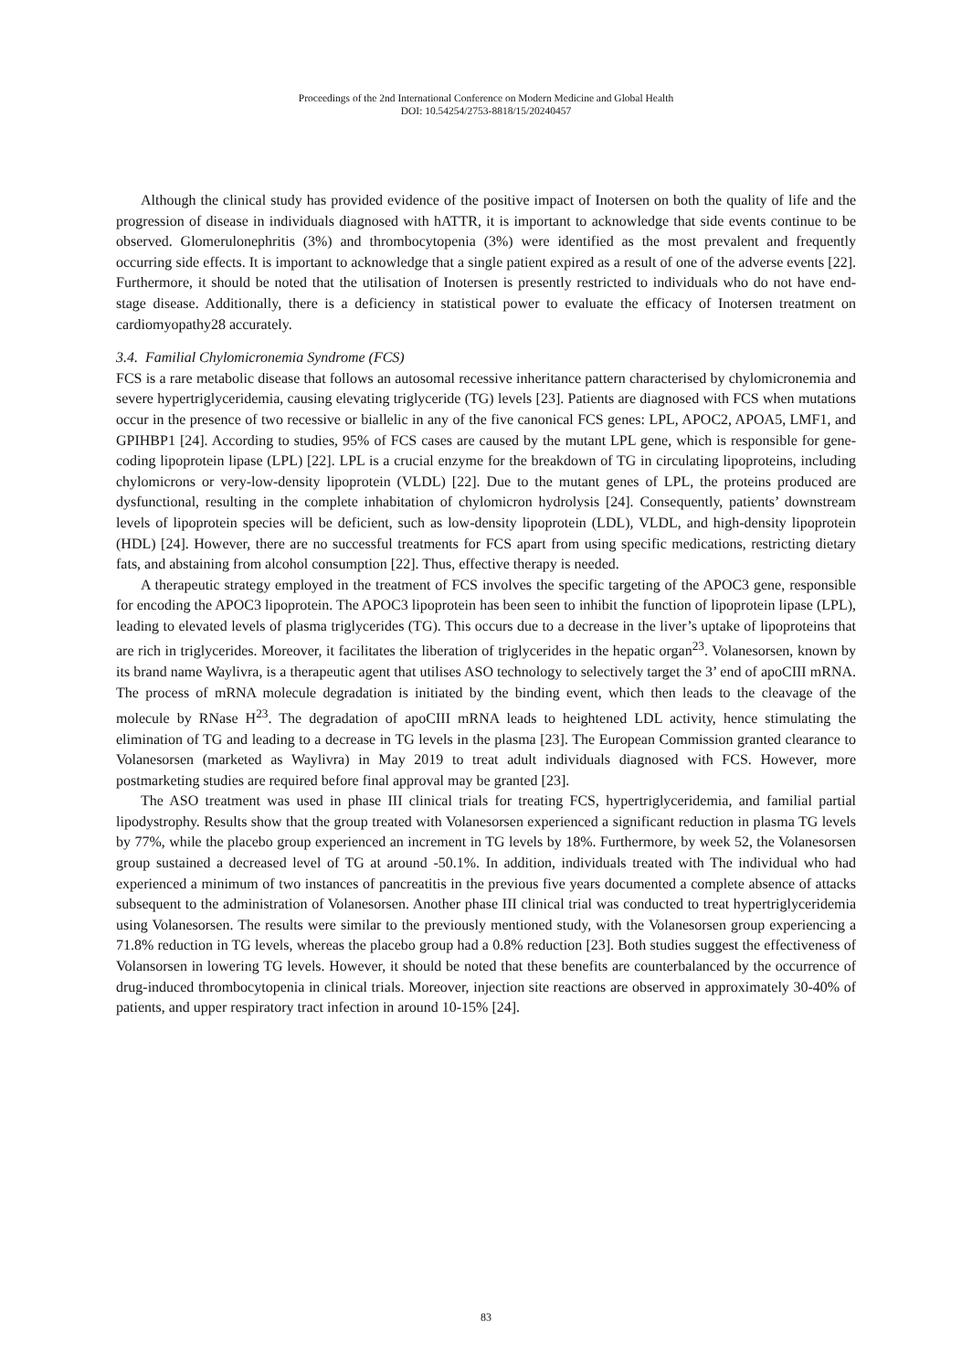Proceedings of the 2nd International Conference on Modern Medicine and Global Health
DOI: 10.54254/2753-8818/15/20240457
Although the clinical study has provided evidence of the positive impact of Inotersen on both the quality of life and the progression of disease in individuals diagnosed with hATTR, it is important to acknowledge that side events continue to be observed. Glomerulonephritis (3%) and thrombocytopenia (3%) were identified as the most prevalent and frequently occurring side effects. It is important to acknowledge that a single patient expired as a result of one of the adverse events [22]. Furthermore, it should be noted that the utilisation of Inotersen is presently restricted to individuals who do not have end-stage disease. Additionally, there is a deficiency in statistical power to evaluate the efficacy of Inotersen treatment on cardiomyopathy28 accurately.
3.4. Familial Chylomicronemia Syndrome (FCS)
FCS is a rare metabolic disease that follows an autosomal recessive inheritance pattern characterised by chylomicronemia and severe hypertriglyceridemia, causing elevating triglyceride (TG) levels [23]. Patients are diagnosed with FCS when mutations occur in the presence of two recessive or biallelic in any of the five canonical FCS genes: LPL, APOC2, APOA5, LMF1, and GPIHBP1 [24]. According to studies, 95% of FCS cases are caused by the mutant LPL gene, which is responsible for gene-coding lipoprotein lipase (LPL) [22]. LPL is a crucial enzyme for the breakdown of TG in circulating lipoproteins, including chylomicrons or very-low-density lipoprotein (VLDL) [22]. Due to the mutant genes of LPL, the proteins produced are dysfunctional, resulting in the complete inhabitation of chylomicron hydrolysis [24]. Consequently, patients’ downstream levels of lipoprotein species will be deficient, such as low-density lipoprotein (LDL), VLDL, and high-density lipoprotein (HDL) [24]. However, there are no successful treatments for FCS apart from using specific medications, restricting dietary fats, and abstaining from alcohol consumption [22]. Thus, effective therapy is needed.
A therapeutic strategy employed in the treatment of FCS involves the specific targeting of the APOC3 gene, responsible for encoding the APOC3 lipoprotein. The APOC3 lipoprotein has been seen to inhibit the function of lipoprotein lipase (LPL), leading to elevated levels of plasma triglycerides (TG). This occurs due to a decrease in the liver’s uptake of lipoproteins that are rich in triglycerides. Moreover, it facilitates the liberation of triglycerides in the hepatic organ<sup>23</sup>. Volanesorsen, known by its brand name Waylivra, is a therapeutic agent that utilises ASO technology to selectively target the 3’ end of apoCIII mRNA. The process of mRNA molecule degradation is initiated by the binding event, which then leads to the cleavage of the molecule by RNase H<sup>23</sup>. The degradation of apoCIII mRNA leads to heightened LDL activity, hence stimulating the elimination of TG and leading to a decrease in TG levels in the plasma [23]. The European Commission granted clearance to Volanesorsen (marketed as Waylivra) in May 2019 to treat adult individuals diagnosed with FCS. However, more postmarketing studies are required before final approval may be granted [23].
The ASO treatment was used in phase III clinical trials for treating FCS, hypertriglyceridemia, and familial partial lipodystrophy. Results show that the group treated with Volanesorsen experienced a significant reduction in plasma TG levels by 77%, while the placebo group experienced an increment in TG levels by 18%. Furthermore, by week 52, the Volanesorsen group sustained a decreased level of TG at around -50.1%. In addition, individuals treated with The individual who had experienced a minimum of two instances of pancreatitis in the previous five years documented a complete absence of attacks subsequent to the administration of Volanesorsen. Another phase III clinical trial was conducted to treat hypertriglyceridemia using Volanesorsen. The results were similar to the previously mentioned study, with the Volanesorsen group experiencing a 71.8% reduction in TG levels, whereas the placebo group had a 0.8% reduction [23]. Both studies suggest the effectiveness of Volansorsen in lowering TG levels. However, it should be noted that these benefits are counterbalanced by the occurrence of drug-induced thrombocytopenia in clinical trials. Moreover, injection site reactions are observed in approximately 30-40% of patients, and upper respiratory tract infection in around 10-15% [24].
83